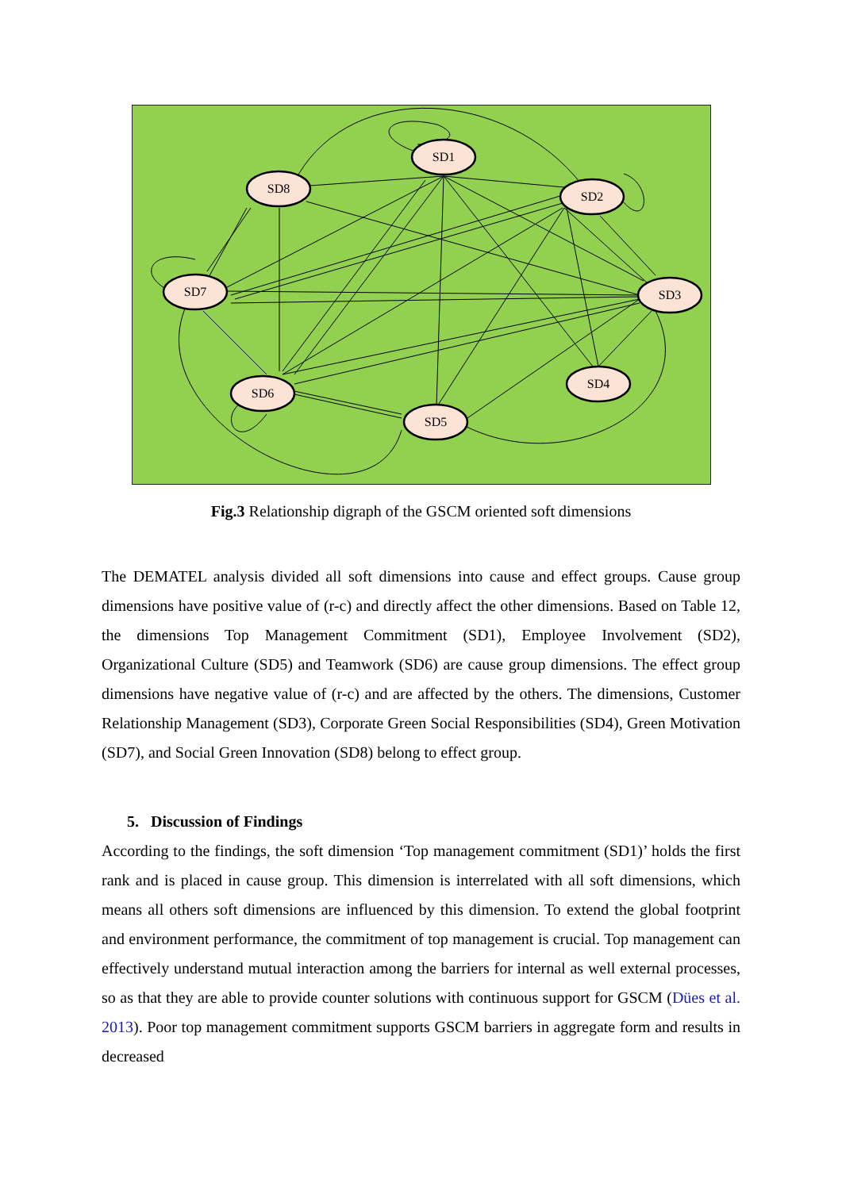SD1
SD8
SD2
SD7
SD3
SD4
SD6
SD5
Fig.3 Relationship digraph of the GSCM oriented soft dimensions
The DEMATEL analysis divided all soft dimensions into cause and effect groups. Cause group dimensions have positive value of (r-c) and directly affect the other dimensions. Based on Table 12, the dimensions Top Management Commitment (SD1), Employee Involvement (SD2), Organizational Culture (SD5) and Teamwork (SD6) are cause group dimensions. The effect group dimensions have negative value of (r-c) and are affected by the others. The dimensions, Customer Relationship Management (SD3), Corporate Green Social Responsibilities (SD4), Green Motivation (SD7), and Social Green Innovation (SD8) belong to effect group.
5. Discussion of Findings
According to the findings, the soft dimension ‘Top management commitment (SD1)’ holds the first rank and is placed in cause group. This dimension is interrelated with all soft dimensions, which means all others soft dimensions are influenced by this dimension. To extend the global footprint and environment performance, the commitment of top management is crucial. Top management can effectively understand mutual interaction among the barriers for internal as well external processes, so as that they are able to provide counter solutions with continuous support for GSCM (Dües et al. 2013). Poor top management commitment supports GSCM barriers in aggregate form and results in decreased